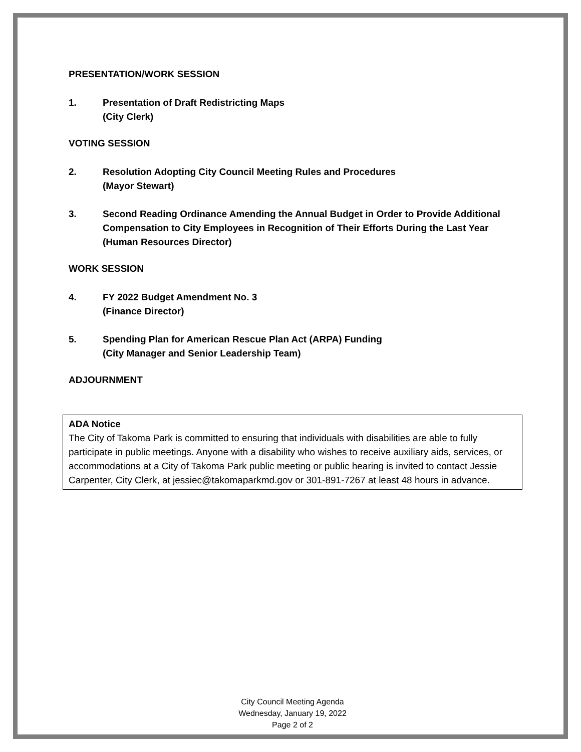PRESENTATION/WORK SESSION
1. Presentation of Draft Redistricting Maps
(City Clerk)
VOTING SESSION
2. Resolution Adopting City Council Meeting Rules and Procedures
(Mayor Stewart)
3. Second Reading Ordinance Amending the Annual Budget in Order to Provide Additional Compensation to City Employees in Recognition of Their Efforts During the Last Year
(Human Resources Director)
WORK SESSION
4. FY 2022 Budget Amendment No. 3
(Finance Director)
5. Spending Plan for American Rescue Plan Act (ARPA) Funding
(City Manager and Senior Leadership Team)
ADJOURNMENT
ADA Notice
The City of Takoma Park is committed to ensuring that individuals with disabilities are able to fully participate in public meetings. Anyone with a disability who wishes to receive auxiliary aids, services, or accommodations at a City of Takoma Park public meeting or public hearing is invited to contact Jessie Carpenter, City Clerk, at jessiec@takomaparkmd.gov or 301-891-7267 at least 48 hours in advance.
City Council Meeting Agenda
Wednesday, January 19, 2022
Page 2 of 2